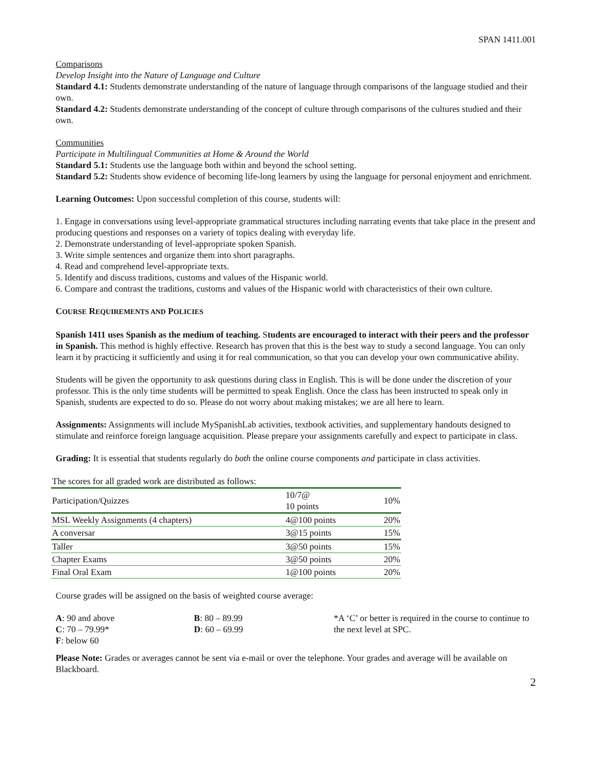SPAN 1411.001
Comparisons
Develop Insight into the Nature of Language and Culture
Standard 4.1: Students demonstrate understanding of the nature of language through comparisons of the language studied and their own.
Standard 4.2: Students demonstrate understanding of the concept of culture through comparisons of the cultures studied and their own.
Communities
Participate in Multilingual Communities at Home & Around the World
Standard 5.1: Students use the language both within and beyond the school setting.
Standard 5.2: Students show evidence of becoming life-long learners by using the language for personal enjoyment and enrichment.
Learning Outcomes: Upon successful completion of this course, students will:
1. Engage in conversations using level-appropriate grammatical structures including narrating events that take place in the present and producing questions and responses on a variety of topics dealing with everyday life.
2. Demonstrate understanding of level-appropriate spoken Spanish.
3. Write simple sentences and organize them into short paragraphs.
4. Read and comprehend level-appropriate texts.
5. Identify and discuss traditions, customs and values of the Hispanic world.
6. Compare and contrast the traditions, customs and values of the Hispanic world with characteristics of their own culture.
COURSE REQUIREMENTS AND POLICIES
Spanish 1411 uses Spanish as the medium of teaching. Students are encouraged to interact with their peers and the professor in Spanish. This method is highly effective. Research has proven that this is the best way to study a second language. You can only learn it by practicing it sufficiently and using it for real communication, so that you can develop your own communicative ability.
Students will be given the opportunity to ask questions during class in English. This is will be done under the discretion of your professor. This is the only time students will be permitted to speak English. Once the class has been instructed to speak only in Spanish, students are expected to do so. Please do not worry about making mistakes; we are all here to learn.
Assignments: Assignments will include MySpanishLab activities, textbook activities, and supplementary handouts designed to stimulate and reinforce foreign language acquisition. Please prepare your assignments carefully and expect to participate in class.
Grading: It is essential that students regularly do both the online course components and participate in class activities.
| The scores for all graded work are distributed as follows: | | |
| Participation/Quizzes | 10/7@ 10 points | 10% |
| MSL Weekly Assignments (4 chapters) | 4@100 points | 20% |
| A conversar | 3@15 points | 15% |
| Taller | 3@50 points | 15% |
| Chapter Exams | 3@50 points | 20% |
| Final Oral Exam | 1@100 points | 20% |
Course grades will be assigned on the basis of weighted course average:
A: 90 and above
C: 70 – 79.99*
F: below 60
B: 80 – 89.99
D: 60 – 69.99
*A ‘C’ or better is required in the course to continue to the next level at SPC.
Please Note: Grades or averages cannot be sent via e-mail or over the telephone. Your grades and average will be available on Blackboard.
2